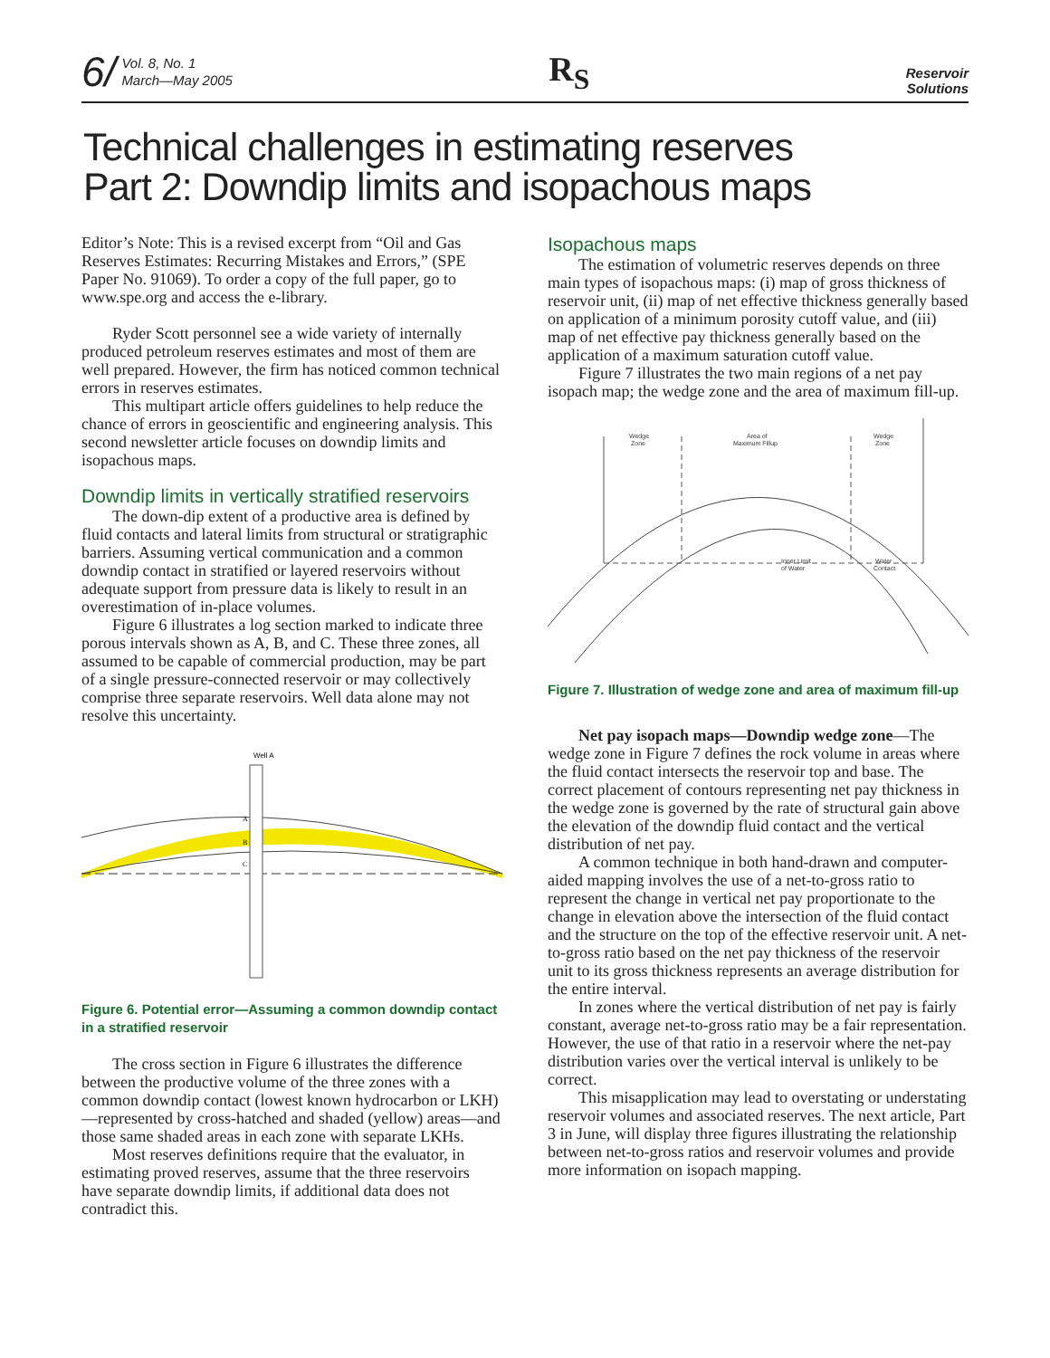6/ Vol. 8, No. 1
March—May 2005
R<sub>S</sub>
Reservoir
Solutions
Technical challenges in estimating reserves
Part 2: Downdip limits and isopachous maps
Editor’s Note: This is a revised excerpt from “Oil and Gas Reserves Estimates: Recurring Mistakes and Errors,” (SPE Paper No. 91069). To order a copy of the full paper, go to www.spe.org and access the e-library.
Ryder Scott personnel see a wide variety of internally produced petroleum reserves estimates and most of them are well prepared. However, the firm has noticed common technical errors in reserves estimates.
This multipart article offers guidelines to help reduce the chance of errors in geoscientific and engineering analysis. This second newsletter article focuses on downdip limits and isopachous maps.
Downdip limits in vertically stratified reservoirs
The down-dip extent of a productive area is defined by fluid contacts and lateral limits from structural or stratigraphic barriers. Assuming vertical communication and a common downdip contact in stratified or layered reservoirs without adequate support from pressure data is likely to result in an overestimation of in-place volumes.
Figure 6 illustrates a log section marked to indicate three porous intervals shown as A, B, and C. These three zones, all assumed to be capable of commercial production, may be part of a single pressure-connected reservoir or may collectively comprise three separate reservoirs. Well data alone may not resolve this uncertainty.
Well A
A
B
C
Figure 6. Potential error—Assuming a common downdip contact in a stratified reservoir
The cross section in Figure 6 illustrates the difference between the productive volume of the three zones with a common downdip contact (lowest known hydrocarbon or LKH)—represented by cross-hatched and shaded (yellow) areas—and those same shaded areas in each zone with separate LKHs.
Most reserves definitions require that the evaluator, in estimating proved reserves, assume that the three reservoirs have separate downdip limits, if additional data does not contradict this.
Isopachous maps
The estimation of volumetric reserves depends on three main types of isopachous maps: (i) map of gross thickness of reservoir unit, (ii) map of net effective thickness generally based on application of a minimum porosity cutoff value, and (iii) map of net effective pay thickness generally based on the application of a maximum saturation cutoff value.
Figure 7 illustrates the two main regions of a net pay isopach map; the wedge zone and the area of maximum fill-up.
Wedge
Zone
Area of
Maximum Fillup
Wedge
Zone
Inner Limit
of Water
Water
Contact
Figure 7. Illustration of wedge zone and area of maximum fill-up
Net pay isopach maps—Downdip wedge zone—The wedge zone in Figure 7 defines the rock volume in areas where the fluid contact intersects the reservoir top and base. The correct placement of contours representing net pay thickness in the wedge zone is governed by the rate of structural gain above the elevation of the downdip fluid contact and the vertical distribution of net pay.
A common technique in both hand-drawn and computer-aided mapping involves the use of a net-to-gross ratio to represent the change in vertical net pay proportionate to the change in elevation above the intersection of the fluid contact and the structure on the top of the effective reservoir unit. A net-to-gross ratio based on the net pay thickness of the reservoir unit to its gross thickness represents an average distribution for the entire interval.
In zones where the vertical distribution of net pay is fairly constant, average net-to-gross ratio may be a fair representation. However, the use of that ratio in a reservoir where the net-pay distribution varies over the vertical interval is unlikely to be correct.
This misapplication may lead to overstating or understating reservoir volumes and associated reserves. The next article, Part 3 in June, will display three figures illustrating the relationship between net-to-gross ratios and reservoir volumes and provide more information on isopach mapping.